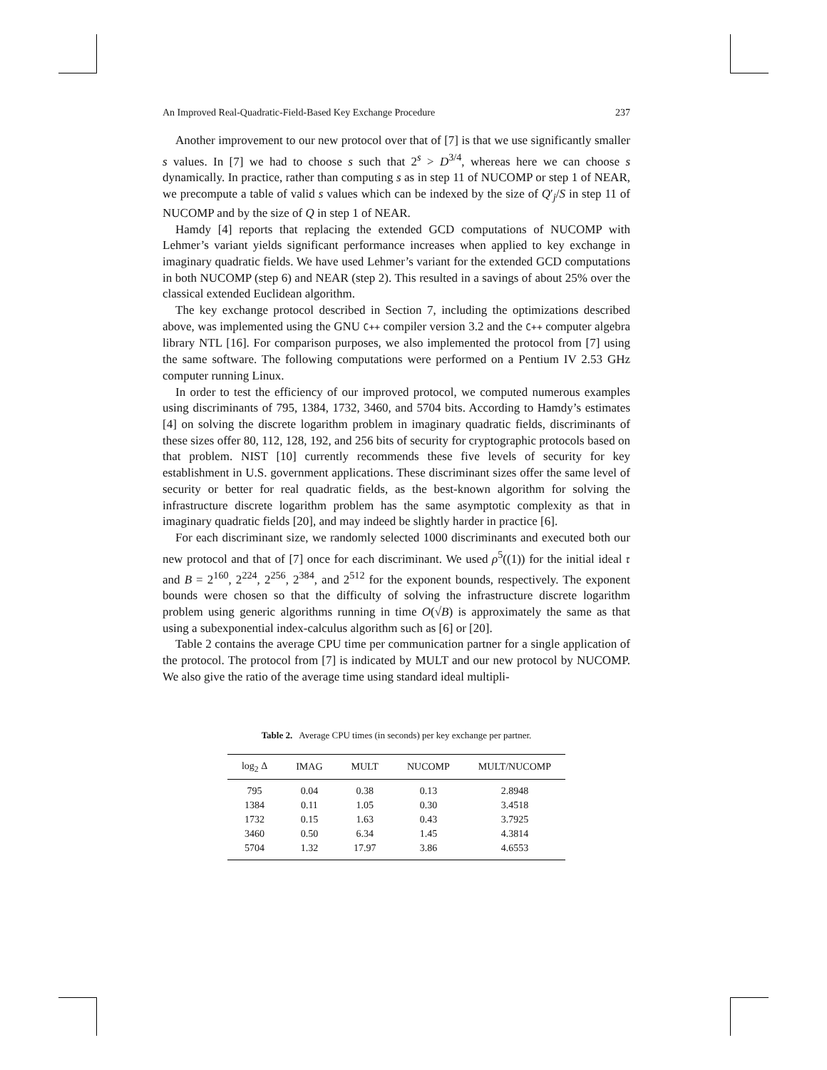An Improved Real-Quadratic-Field-Based Key Exchange Procedure 237
Another improvement to our new protocol over that of [7] is that we use significantly smaller s values. In [7] we had to choose s such that 2<sup>s</sup> > D<sup>3/4</sup>, whereas here we can choose s dynamically. In practice, rather than computing s as in step 11 of NUCOMP or step 1 of NEAR, we precompute a table of valid s values which can be indexed by the size of Q′<sub>j</sub>/S in step 11 of NUCOMP and by the size of Q in step 1 of NEAR.
Hamdy [4] reports that replacing the extended GCD computations of NUCOMP with Lehmer’s variant yields significant performance increases when applied to key exchange in imaginary quadratic fields. We have used Lehmer’s variant for the extended GCD computations in both NUCOMP (step 6) and NEAR (step 2). This resulted in a savings of about 25% over the classical extended Euclidean algorithm.
The key exchange protocol described in Section 7, including the optimizations described above, was implemented using the GNU C++ compiler version 3.2 and the C++ computer algebra library NTL [16]. For comparison purposes, we also implemented the protocol from [7] using the same software. The following computations were performed on a Pentium IV 2.53 GHz computer running Linux.
In order to test the efficiency of our improved protocol, we computed numerous examples using discriminants of 795, 1384, 1732, 3460, and 5704 bits. According to Hamdy’s estimates [4] on solving the discrete logarithm problem in imaginary quadratic fields, discriminants of these sizes offer 80, 112, 128, 192, and 256 bits of security for cryptographic protocols based on that problem. NIST [10] currently recommends these five levels of security for key establishment in U.S. government applications. These discriminant sizes offer the same level of security or better for real quadratic fields, as the best-known algorithm for solving the infrastructure discrete logarithm problem has the same asymptotic complexity as that in imaginary quadratic fields [20], and may indeed be slightly harder in practice [6].
For each discriminant size, we randomly selected 1000 discriminants and executed both our new protocol and that of [7] once for each discriminant. We used ρ<sup>5</sup>((1)) for the initial ideal 𝔯 and B = 2<sup>160</sup>, 2<sup>224</sup>, 2<sup>256</sup>, 2<sup>384</sup>, and 2<sup>512</sup> for the exponent bounds, respectively. The exponent bounds were chosen so that the difficulty of solving the infrastructure discrete logarithm problem using generic algorithms running in time O(√B) is approximately the same as that using a subexponential index-calculus algorithm such as [6] or [20].
Table 2 contains the average CPU time per communication partner for a single application of the protocol. The protocol from [7] is indicated by MULT and our new protocol by NUCOMP. We also give the ratio of the average time using standard ideal multipli-
Table 2. Average CPU times (in seconds) per key exchange per partner.
| log<sub>2</sub> Δ | IMAG | MULT | NUCOMP | MULT/NUCOMP |
| --- | --- | --- | --- | --- |
| 795 | 0.04 | 0.38 | 0.13 | 2.8948 |
| 1384 | 0.11 | 1.05 | 0.30 | 3.4518 |
| 1732 | 0.15 | 1.63 | 0.43 | 3.7925 |
| 3460 | 0.50 | 6.34 | 1.45 | 4.3814 |
| 5704 | 1.32 | 17.97 | 3.86 | 4.6553 |